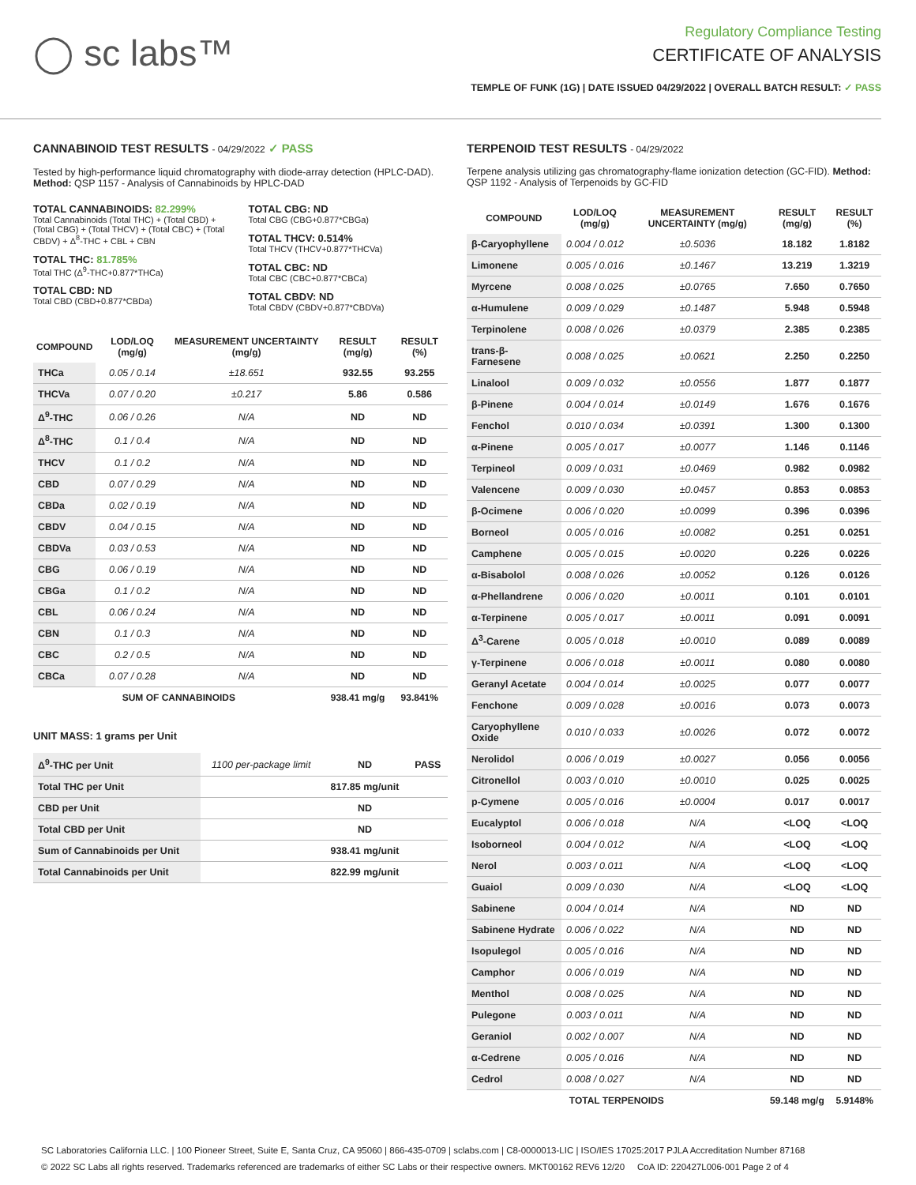◯ sc labs™
Regulatory Compliance Testing
CERTIFICATE OF ANALYSIS
TEMPLE OF FUNK (1G) | DATE ISSUED 04/29/2022 | OVERALL BATCH RESULT: ✓ PASS
CANNABINOID TEST RESULTS - 04/29/2022 ✓ PASS
Tested by high-performance liquid chromatography with diode-array detection (HPLC-DAD). Method: QSP 1157 - Analysis of Cannabinoids by HPLC-DAD
TOTAL CANNABINOIDS: 82.299%
Total Cannabinoids (Total THC) + (Total CBD) + (Total CBG) + (Total THCV) + (Total CBC) + (Total CBDV) + Δ<sup>8</sup>-THC + CBL + CBN
TOTAL THC: 81.785%
Total THC (Δ<sup>9</sup>-THC+0.877*THCa)
TOTAL CBD: ND
Total CBD (CBD+0.877*CBDa)
TOTAL CBG: ND
Total CBG (CBG+0.877*CBGa)
TOTAL THCV: 0.514%
Total THCV (THCV+0.877*THCVa)
TOTAL CBC: ND
Total CBC (CBC+0.877*CBCa)
TOTAL CBDV: ND
Total CBDV (CBDV+0.877*CBDVa)
| COMPOUND | LOD/LOQ (mg/g) | MEASUREMENT UNCERTAINTY (mg/g) | RESULT (mg/g) | RESULT (%) |
| --- | --- | --- | --- | --- |
| THCa | 0.05 / 0.14 | ±18.651 | 932.55 | 93.255 |
| THCVa | 0.07 / 0.20 | ±0.217 | 5.86 | 0.586 |
| Δ<sup>9</sup>-THC | 0.06 / 0.26 | N/A | ND | ND |
| Δ<sup>8</sup>-THC | 0.1 / 0.4 | N/A | ND | ND |
| THCV | 0.1 / 0.2 | N/A | ND | ND |
| CBD | 0.07 / 0.29 | N/A | ND | ND |
| CBDa | 0.02 / 0.19 | N/A | ND | ND |
| CBDV | 0.04 / 0.15 | N/A | ND | ND |
| CBDVa | 0.03 / 0.53 | N/A | ND | ND |
| CBG | 0.06 / 0.19 | N/A | ND | ND |
| CBGa | 0.1 / 0.2 | N/A | ND | ND |
| CBL | 0.06 / 0.24 | N/A | ND | ND |
| CBN | 0.1 / 0.3 | N/A | ND | ND |
| CBC | 0.2 / 0.5 | N/A | ND | ND |
| CBCa | 0.07 / 0.28 | N/A | ND | ND |
| SUM OF CANNABINOIDS | | | 938.41 mg/g | 93.841% |
UNIT MASS: 1 grams per Unit
| Δ<sup>9</sup>-THC per Unit | 1100 per-package limit | ND | PASS |
| Total THC per Unit | | 817.85 mg/unit | |
| CBD per Unit | | ND | |
| Total CBD per Unit | | ND | |
| Sum of Cannabinoids per Unit | | 938.41 mg/unit | |
| Total Cannabinoids per Unit | | 822.99 mg/unit | |
TERPENOID TEST RESULTS - 04/29/2022
Terpene analysis utilizing gas chromatography-flame ionization detection (GC-FID). Method: QSP 1192 - Analysis of Terpenoids by GC-FID
| COMPOUND | LOD/LOQ (mg/g) | MEASUREMENT UNCERTAINTY (mg/g) | RESULT (mg/g) | RESULT (%) |
| --- | --- | --- | --- | --- |
| β-Caryophyllene | 0.004 / 0.012 | ±0.5036 | 18.182 | 1.8182 |
| Limonene | 0.005 / 0.016 | ±0.1467 | 13.219 | 1.3219 |
| Myrcene | 0.008 / 0.025 | ±0.0765 | 7.650 | 0.7650 |
| α-Humulene | 0.009 / 0.029 | ±0.1487 | 5.948 | 0.5948 |
| Terpinolene | 0.008 / 0.026 | ±0.0379 | 2.385 | 0.2385 |
| trans-β-Farnesene | 0.008 / 0.025 | ±0.0621 | 2.250 | 0.2250 |
| Linalool | 0.009 / 0.032 | ±0.0556 | 1.877 | 0.1877 |
| β-Pinene | 0.004 / 0.014 | ±0.0149 | 1.676 | 0.1676 |
| Fenchol | 0.010 / 0.034 | ±0.0391 | 1.300 | 0.1300 |
| α-Pinene | 0.005 / 0.017 | ±0.0077 | 1.146 | 0.1146 |
| Terpineol | 0.009 / 0.031 | ±0.0469 | 0.982 | 0.0982 |
| Valencene | 0.009 / 0.030 | ±0.0457 | 0.853 | 0.0853 |
| β-Ocimene | 0.006 / 0.020 | ±0.0099 | 0.396 | 0.0396 |
| Borneol | 0.005 / 0.016 | ±0.0082 | 0.251 | 0.0251 |
| Camphene | 0.005 / 0.015 | ±0.0020 | 0.226 | 0.0226 |
| α-Bisabolol | 0.008 / 0.026 | ±0.0052 | 0.126 | 0.0126 |
| α-Phellandrene | 0.006 / 0.020 | ±0.0011 | 0.101 | 0.0101 |
| α-Terpinene | 0.005 / 0.017 | ±0.0011 | 0.091 | 0.0091 |
| Δ<sup>3</sup>-Carene | 0.005 / 0.018 | ±0.0010 | 0.089 | 0.0089 |
| γ-Terpinene | 0.006 / 0.018 | ±0.0011 | 0.080 | 0.0080 |
| Geranyl Acetate | 0.004 / 0.014 | ±0.0025 | 0.077 | 0.0077 |
| Fenchone | 0.009 / 0.028 | ±0.0016 | 0.073 | 0.0073 |
| Caryophyllene Oxide | 0.010 / 0.033 | ±0.0026 | 0.072 | 0.0072 |
| Nerolidol | 0.006 / 0.019 | ±0.0027 | 0.056 | 0.0056 |
| Citronellol | 0.003 / 0.010 | ±0.0010 | 0.025 | 0.0025 |
| p-Cymene | 0.005 / 0.016 | ±0.0004 | 0.017 | 0.0017 |
| Eucalyptol | 0.006 / 0.018 | N/A | <LOQ | <LOQ |
| Isoborneol | 0.004 / 0.012 | N/A | <LOQ | <LOQ |
| Nerol | 0.003 / 0.011 | N/A | <LOQ | <LOQ |
| Guaiol | 0.009 / 0.030 | N/A | <LOQ | <LOQ |
| Sabinene | 0.004 / 0.014 | N/A | ND | ND |
| Sabinene Hydrate | 0.006 / 0.022 | N/A | ND | ND |
| Isopulegol | 0.005 / 0.016 | N/A | ND | ND |
| Camphor | 0.006 / 0.019 | N/A | ND | ND |
| Menthol | 0.008 / 0.025 | N/A | ND | ND |
| Pulegone | 0.003 / 0.011 | N/A | ND | ND |
| Geraniol | 0.002 / 0.007 | N/A | ND | ND |
| α-Cedrene | 0.005 / 0.016 | N/A | ND | ND |
| Cedrol | 0.008 / 0.027 | N/A | ND | ND |
| TOTAL TERPENOIDS | | | 59.148 mg/g | 5.9148% |
SC Laboratories California LLC. | 100 Pioneer Street, Suite E, Santa Cruz, CA 95060 | 866-435-0709 | sclabs.com | C8-0000013-LIC | ISO/IES 17025:2017 PJLA Accreditation Number 87168
© 2022 SC Labs all rights reserved. Trademarks referenced are trademarks of either SC Labs or their respective owners. MKT00162 REV6 12/20 CoA ID: 220427L006-001 Page 2 of 4